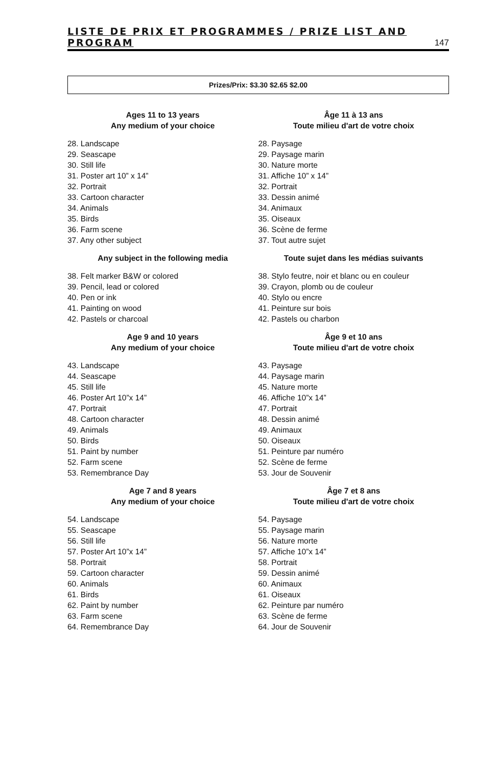LISTE DE PRIX ET PROGRAMMES / PRIZE LIST AND PROGRAM 147
Prizes/Prix: $3.30 $2.65 $2.00
Ages 11 to 13 years
Any medium of your choice
28. Landscape
29. Seascape
30. Still life
31. Poster art 10” x 14”
32. Portrait
33. Cartoon character
34. Animals
35. Birds
36. Farm scene
37. Any other subject
Any subject in the following media
38. Felt marker B&W or colored
39. Pencil, lead or colored
40. Pen or ink
41. Painting on wood
42. Pastels or charcoal
Age 9 and 10 years
Any medium of your choice
43. Landscape
44. Seascape
45. Still life
46. Poster Art 10”x 14”
47. Portrait
48. Cartoon character
49. Animals
50. Birds
51. Paint by number
52. Farm scene
53. Remembrance Day
Age 7 and 8 years
Any medium of your choice
54. Landscape
55. Seascape
56. Still life
57. Poster Art 10”x 14”
58. Portrait
59. Cartoon character
60. Animals
61. Birds
62. Paint by number
63. Farm scene
64. Remembrance Day
Âge 11 à 13 ans
Toute milieu d'art de votre choix
28. Paysage
29. Paysage marin
30. Nature morte
31. Affiche 10” x 14”
32. Portrait
33. Dessin animé
34. Animaux
35. Oiseaux
36. Scène de ferme
37. Tout autre sujet
Toute sujet dans les médias suivants
38. Stylo feutre, noir et blanc ou en couleur
39. Crayon, plomb ou de couleur
40. Stylo ou encre
41. Peinture sur bois
42. Pastels ou charbon
Âge 9 et 10 ans
Toute milieu d'art de votre choix
43. Paysage
44. Paysage marin
45. Nature morte
46. Affiche 10”x 14”
47. Portrait
48. Dessin animé
49. Animaux
50. Oiseaux
51. Peinture par numéro
52. Scène de ferme
53. Jour de Souvenir
Âge 7 et 8 ans
Toute milieu d'art de votre choix
54. Paysage
55. Paysage marin
56. Nature morte
57. Affiche 10”x 14”
58. Portrait
59. Dessin animé
60. Animaux
61. Oiseaux
62. Peinture par numéro
63. Scène de ferme
64. Jour de Souvenir